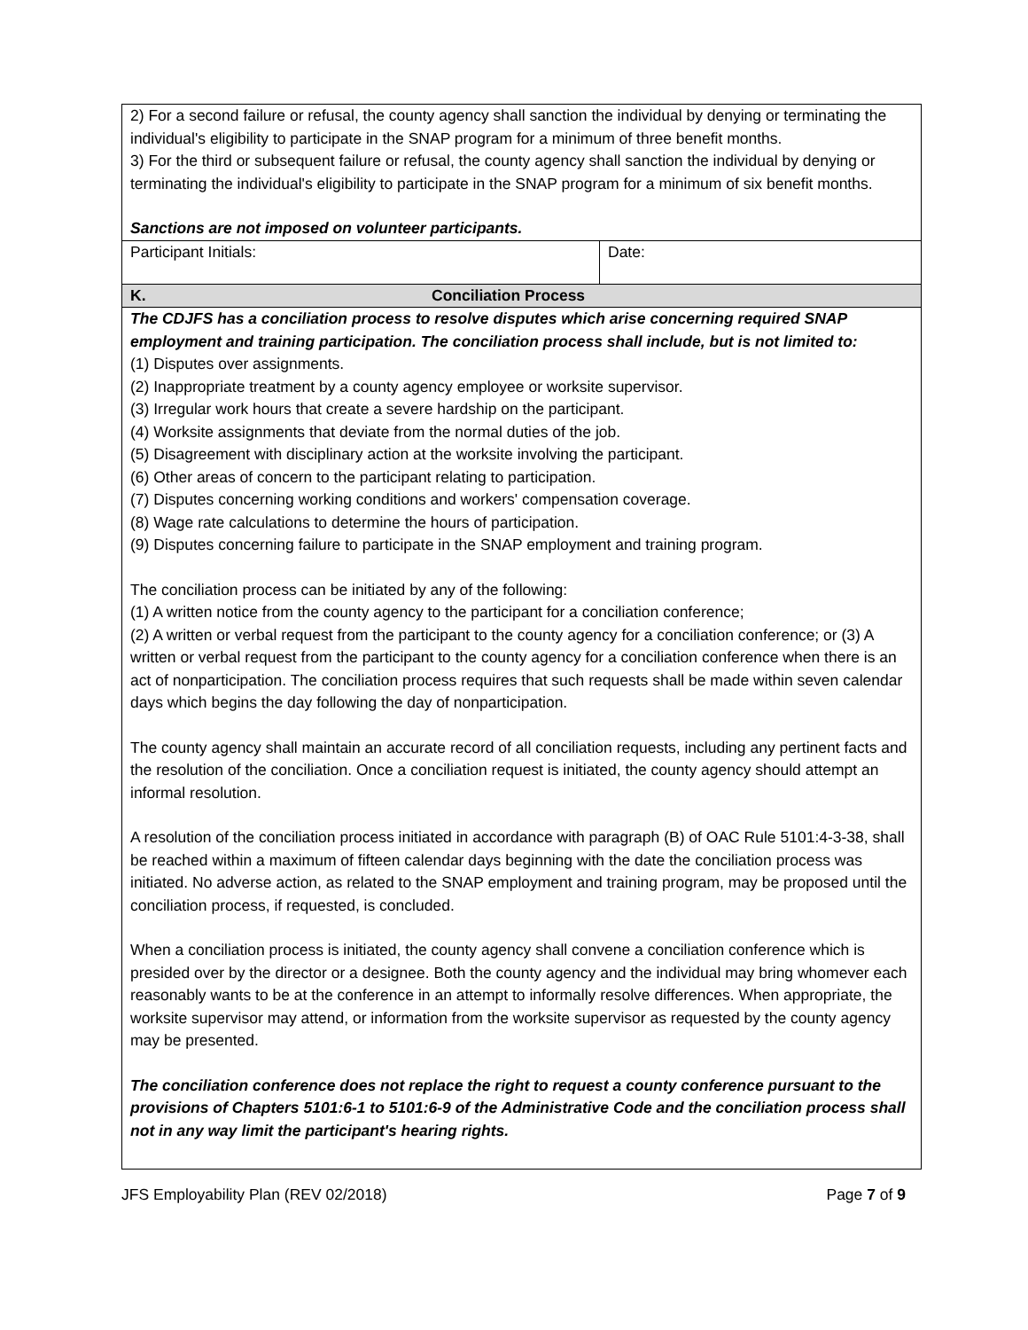| 2) For a second failure or refusal, the county agency shall sanction the individual by denying or terminating the individual's eligibility to participate in the SNAP program for a minimum of three benefit months. 3) For the third or subsequent failure or refusal, the county agency shall sanction the individual by denying or terminating the individual's eligibility to participate in the SNAP program for a minimum of six benefit months. Sanctions are not imposed on volunteer participants. | |
| Participant Initials: | Date: |
| K. Conciliation Process | |
| The CDJFS has a conciliation process to resolve disputes which arise concerning required SNAP employment and training participation. The conciliation process shall include, but is not limited to: (1) Disputes over assignments. (2) Inappropriate treatment by a county agency employee or worksite supervisor. (3) Irregular work hours that create a severe hardship on the participant. (4) Worksite assignments that deviate from the normal duties of the job. (5) Disagreement with disciplinary action at the worksite involving the participant. (6) Other areas of concern to the participant relating to participation. (7) Disputes concerning working conditions and workers' compensation coverage. (8) Wage rate calculations to determine the hours of participation. (9) Disputes concerning failure to participate in the SNAP employment and training program. The conciliation process can be initiated by any of the following: (1) A written notice from the county agency to the participant for a conciliation conference; (2) A written or verbal request from the participant to the county agency for a conciliation conference; or (3) A written or verbal request from the participant to the county agency for a conciliation conference when there is an act of nonparticipation. The conciliation process requires that such requests shall be made within seven calendar days which begins the day following the day of nonparticipation. The county agency shall maintain an accurate record of all conciliation requests, including any pertinent facts and the resolution of the conciliation. Once a conciliation request is initiated, the county agency should attempt an informal resolution. A resolution of the conciliation process initiated in accordance with paragraph (B) of OAC Rule 5101:4-3-38, shall be reached within a maximum of fifteen calendar days beginning with the date the conciliation process was initiated. No adverse action, as related to the SNAP employment and training program, may be proposed until the conciliation process, if requested, is concluded. When a conciliation process is initiated, the county agency shall convene a conciliation conference which is presided over by the director or a designee. Both the county agency and the individual may bring whomever each reasonably wants to be at the conference in an attempt to informally resolve differences. When appropriate, the worksite supervisor may attend, or information from the worksite supervisor as requested by the county agency may be presented. The conciliation conference does not replace the right to request a county conference pursuant to the provisions of Chapters 5101:6-1 to 5101:6-9 of the Administrative Code and the conciliation process shall not in any way limit the participant's hearing rights. | |
JFS Employability Plan (REV 02/2018) Page 7 of 9